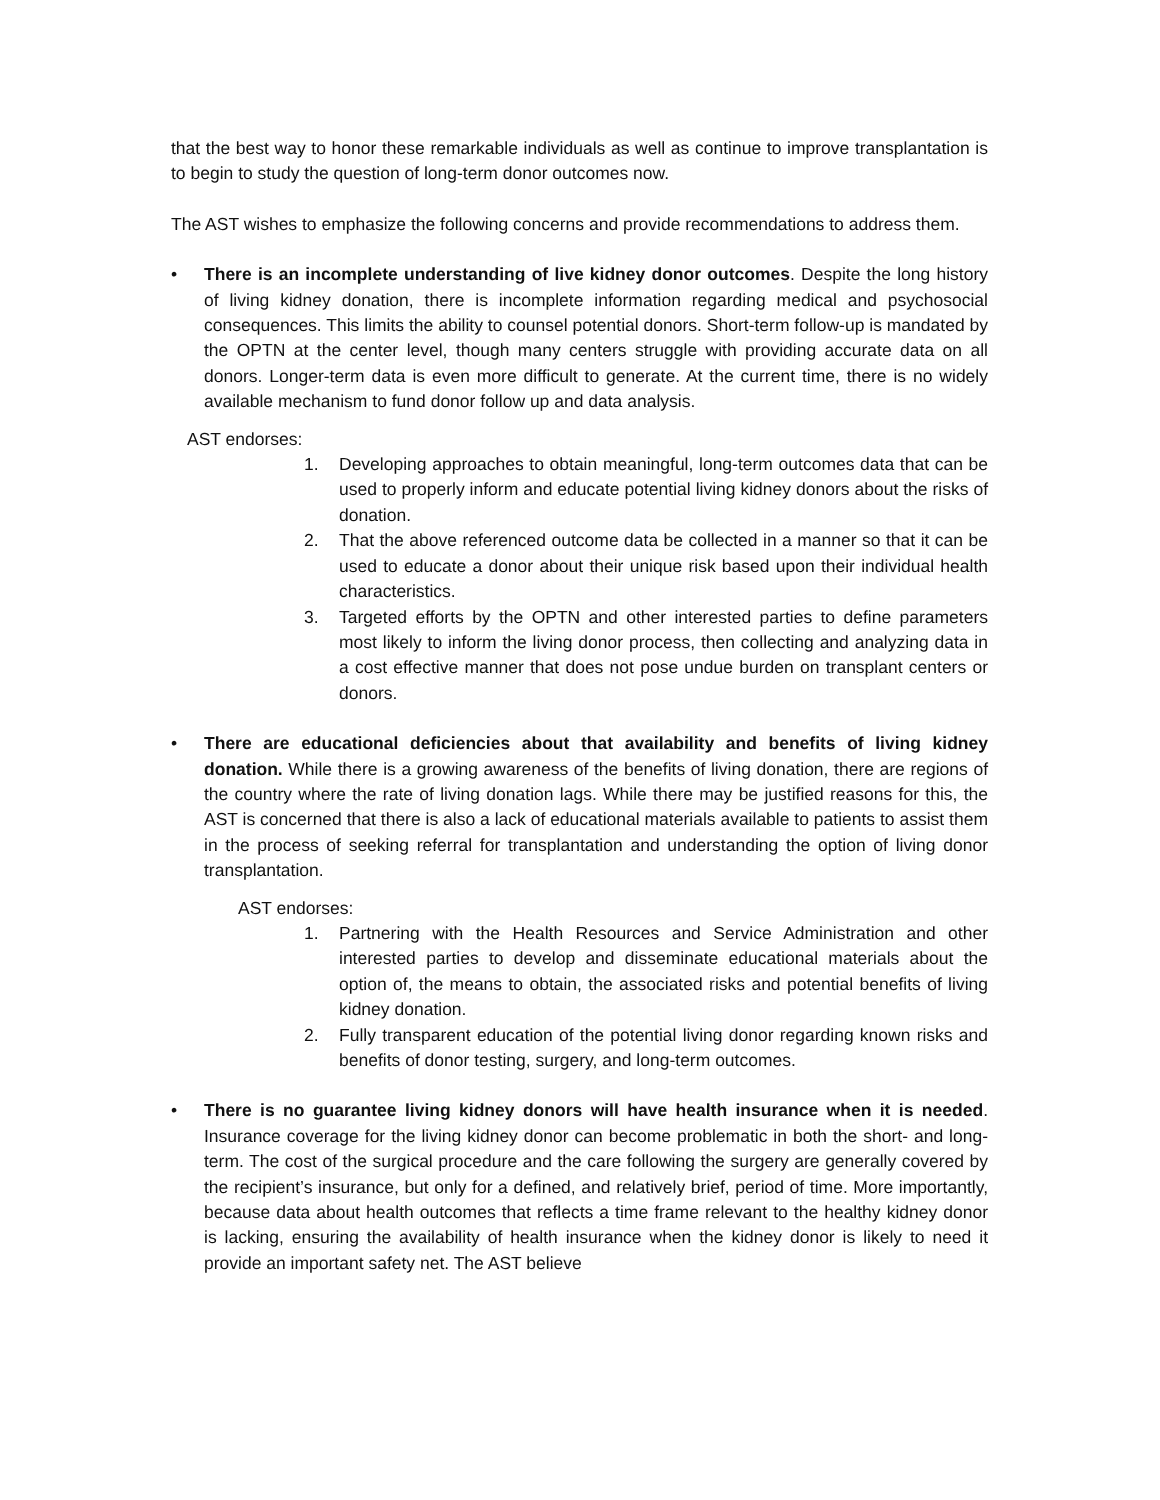that the best way to honor these remarkable individuals as well as continue to improve transplantation is to begin to study the question of long-term donor outcomes now.
The AST wishes to emphasize the following concerns and provide recommendations to address them.
• There is an incomplete understanding of live kidney donor outcomes. Despite the long history of living kidney donation, there is incomplete information regarding medical and psychosocial consequences. This limits the ability to counsel potential donors. Short-term follow-up is mandated by the OPTN at the center level, though many centers struggle with providing accurate data on all donors. Longer-term data is even more difficult to generate. At the current time, there is no widely available mechanism to fund donor follow up and data analysis.
AST endorses:
1. Developing approaches to obtain meaningful, long-term outcomes data that can be used to properly inform and educate potential living kidney donors about the risks of donation.
2. That the above referenced outcome data be collected in a manner so that it can be used to educate a donor about their unique risk based upon their individual health characteristics.
3. Targeted efforts by the OPTN and other interested parties to define parameters most likely to inform the living donor process, then collecting and analyzing data in a cost effective manner that does not pose undue burden on transplant centers or donors.
• There are educational deficiencies about that availability and benefits of living kidney donation. While there is a growing awareness of the benefits of living donation, there are regions of the country where the rate of living donation lags. While there may be justified reasons for this, the AST is concerned that there is also a lack of educational materials available to patients to assist them in the process of seeking referral for transplantation and understanding the option of living donor transplantation.
AST endorses:
1. Partnering with the Health Resources and Service Administration and other interested parties to develop and disseminate educational materials about the option of, the means to obtain, the associated risks and potential benefits of living kidney donation.
2. Fully transparent education of the potential living donor regarding known risks and benefits of donor testing, surgery, and long-term outcomes.
• There is no guarantee living kidney donors will have health insurance when it is needed. Insurance coverage for the living kidney donor can become problematic in both the short- and long-term. The cost of the surgical procedure and the care following the surgery are generally covered by the recipient’s insurance, but only for a defined, and relatively brief, period of time. More importantly, because data about health outcomes that reflects a time frame relevant to the healthy kidney donor is lacking, ensuring the availability of health insurance when the kidney donor is likely to need it provide an important safety net. The AST believe